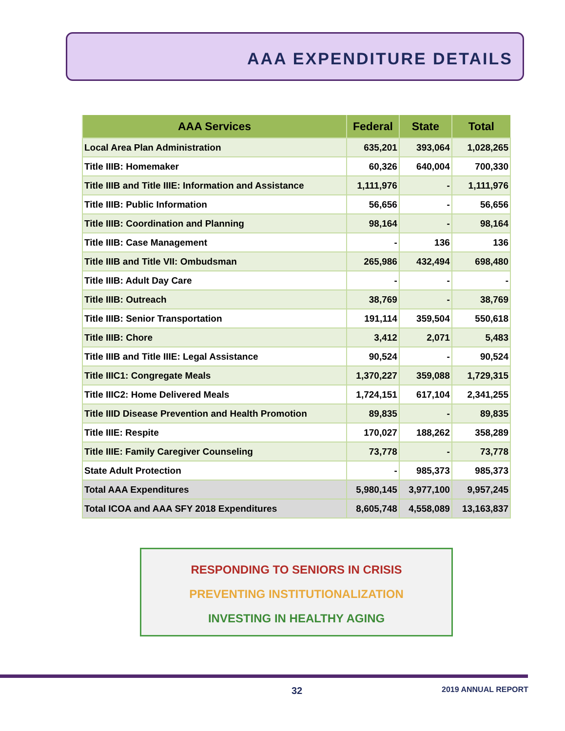AAA EXPENDITURE DETAILS
| AAA Services | Federal | State | Total |
| --- | --- | --- | --- |
| Local Area Plan Administration | 635,201 | 393,064 | 1,028,265 |
| Title IIIB: Homemaker | 60,326 | 640,004 | 700,330 |
| Title IIIB and Title IIIE: Information and Assistance | 1,111,976 | - | 1,111,976 |
| Title IIIB: Public Information | 56,656 | - | 56,656 |
| Title IIIB: Coordination and Planning | 98,164 | - | 98,164 |
| Title IIIB: Case Management | - | 136 | 136 |
| Title IIIB and Title VII: Ombudsman | 265,986 | 432,494 | 698,480 |
| Title IIIB: Adult Day Care | - | - | - |
| Title IIIB: Outreach | 38,769 | - | 38,769 |
| Title IIIB: Senior Transportation | 191,114 | 359,504 | 550,618 |
| Title IIIB: Chore | 3,412 | 2,071 | 5,483 |
| Title IIIB and Title IIIE: Legal Assistance | 90,524 | - | 90,524 |
| Title IIIC1: Congregate Meals | 1,370,227 | 359,088 | 1,729,315 |
| Title IIIC2: Home Delivered Meals | 1,724,151 | 617,104 | 2,341,255 |
| Title IIID Disease Prevention and Health Promotion | 89,835 | - | 89,835 |
| Title IIIE: Respite | 170,027 | 188,262 | 358,289 |
| Title IIIE: Family Caregiver Counseling | 73,778 | - | 73,778 |
| State Adult Protection | - | 985,373 | 985,373 |
| Total AAA Expenditures | 5,980,145 | 3,977,100 | 9,957,245 |
| Total ICOA and AAA SFY 2018 Expenditures | 8,605,748 | 4,558,089 | 13,163,837 |
RESPONDING TO SENIORS IN CRISIS
PREVENTING INSTITUTIONALIZATION
INVESTING IN HEALTHY AGING
32 2019 ANNUAL REPORT